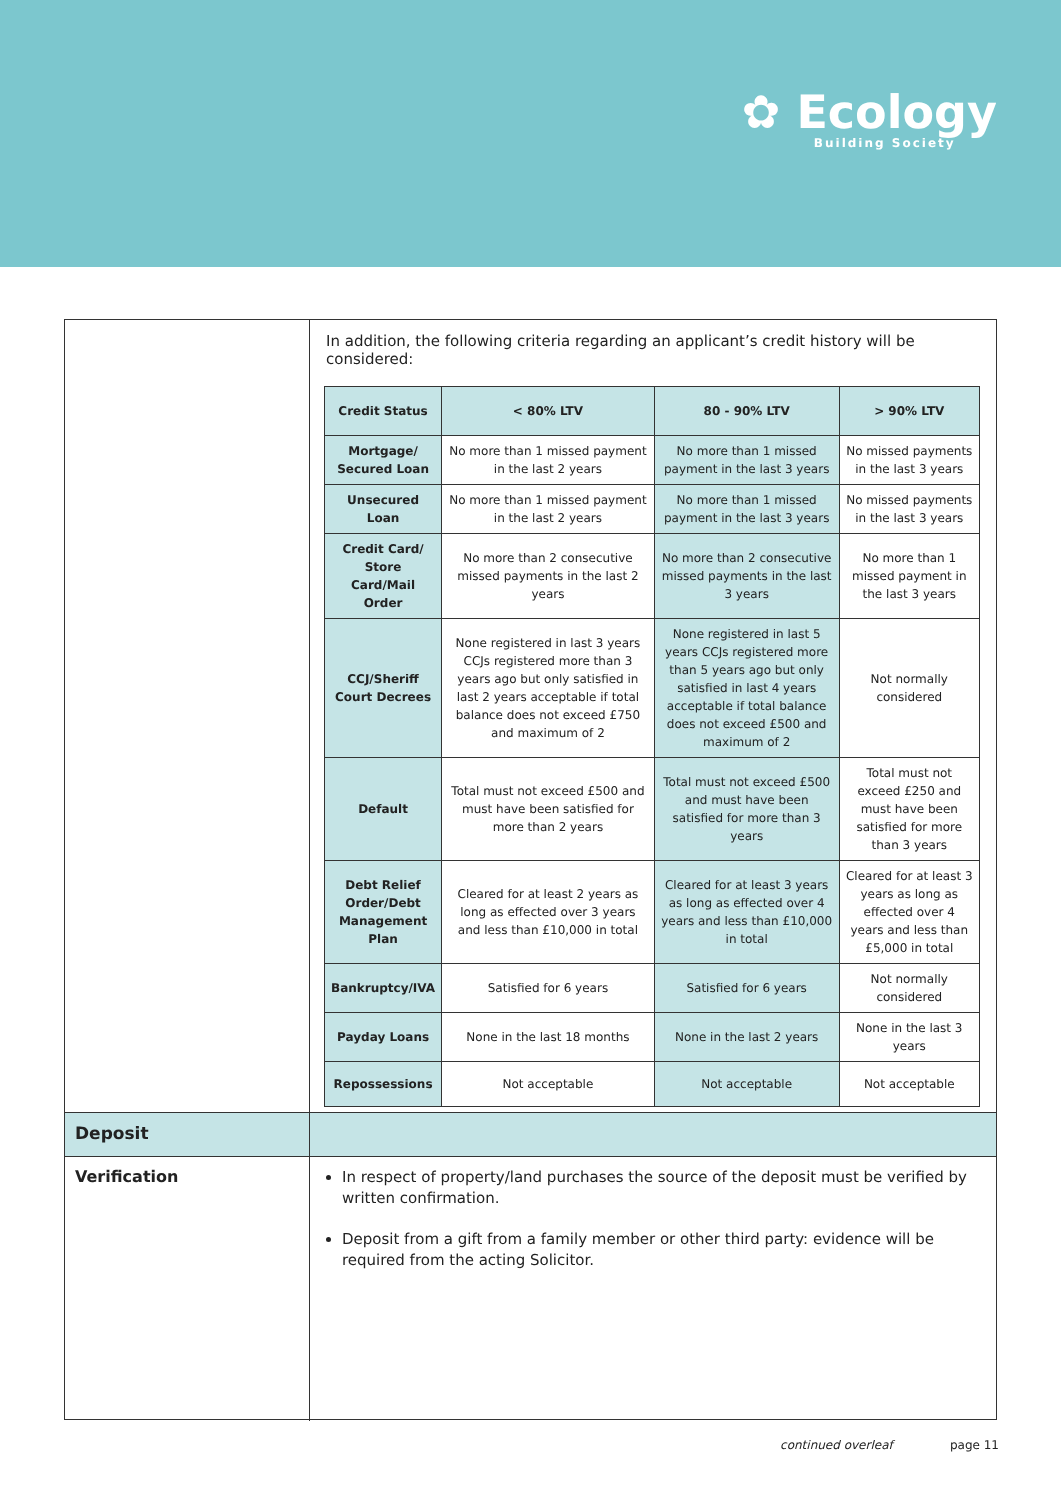✿ Ecology
Building Society
In addition, the following criteria regarding an applicant’s credit history will be considered:
| Credit Status | < 80% LTV | 80 - 90% LTV | > 90% LTV |
| --- | --- | --- | --- |
| Mortgage/ Secured Loan | No more than 1 missed payment in the last 2 years | No more than 1 missed payment in the last 3 years | No missed payments in the last 3 years |
| Unsecured Loan | No more than 1 missed payment in the last 2 years | No more than 1 missed payment in the last 3 years | No missed payments in the last 3 years |
| Credit Card/ Store Card/Mail Order | No more than 2 consecutive missed payments in the last 2 years | No more than 2 consecutive missed payments in the last 3 years | No more than 1 missed payment in the last 3 years |
| CCJ/Sheriff Court Decrees | None registered in last 3 years CCJs registered more than 3 years ago but only satisfied in last 2 years acceptable if total balance does not exceed £750 and maximum of 2 | None registered in last 5 years CCJs registered more than 5 years ago but only satisfied in last 4 years acceptable if total balance does not exceed £500 and maximum of 2 | Not normally considered |
| Default | Total must not exceed £500 and must have been satisfied for more than 2 years | Total must not exceed £500 and must have been satisfied for more than 3 years | Total must not exceed £250 and must have been satisfied for more than 3 years |
| Debt Relief Order/Debt Management Plan | Cleared for at least 2 years as long as effected over 3 years and less than £10,000 in total | Cleared for at least 3 years as long as effected over 4 years and less than £10,000 in total | Cleared for at least 3 years as long as effected over 4 years and less than £5,000 in total |
| Bankruptcy/IVA | Satisfied for 6 years | Satisfied for 6 years | Not normally considered |
| Payday Loans | None in the last 18 months | None in the last 2 years | None in the last 3 years |
| Repossessions | Not acceptable | Not acceptable | Not acceptable |
Deposit
Verification
In respect of property/land purchases the source of the deposit must be verified by written confirmation.
Deposit from a gift from a family member or other third party: evidence will be required from the acting Solicitor.
continued overleaf page 11